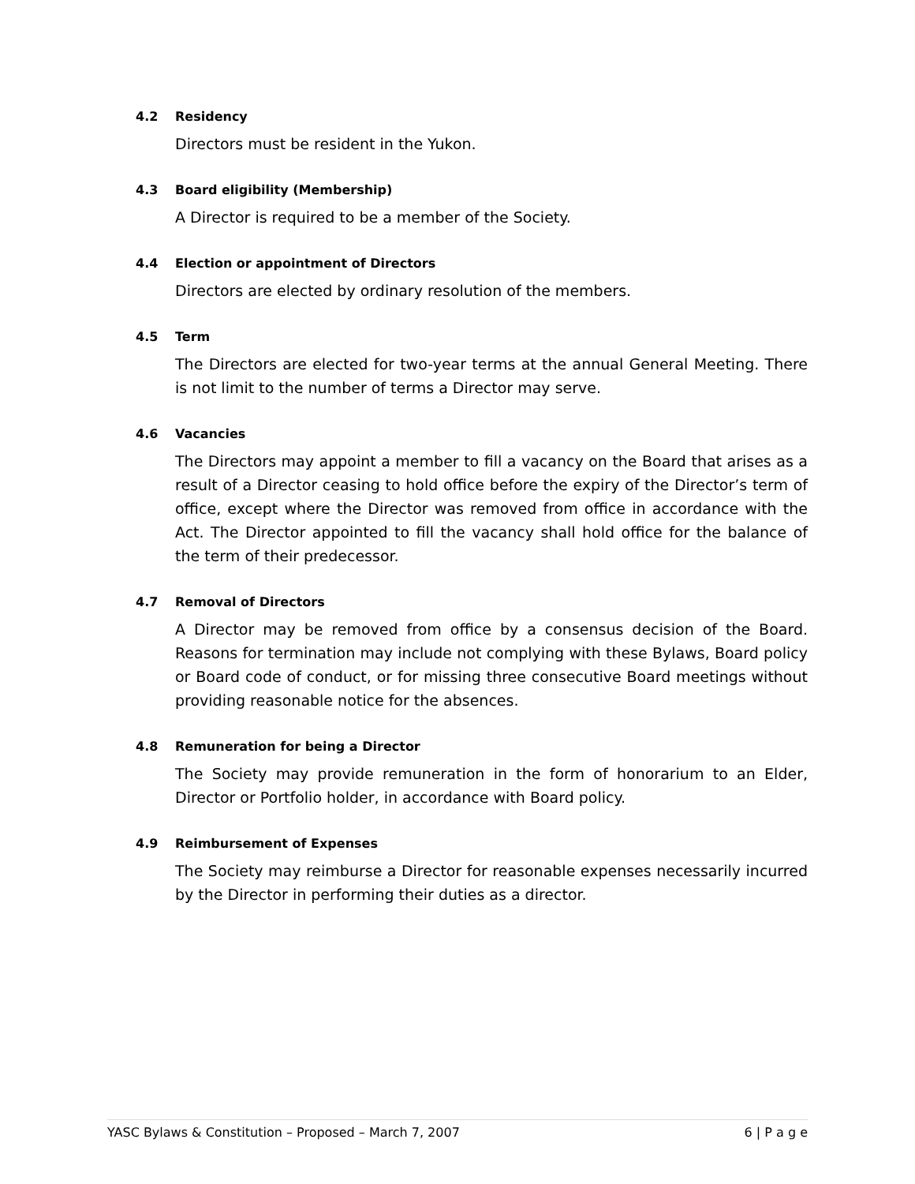4.2 Residency
Directors must be resident in the Yukon.
4.3 Board eligibility (Membership)
A Director is required to be a member of the Society.
4.4 Election or appointment of Directors
Directors are elected by ordinary resolution of the members.
4.5 Term
The Directors are elected for two-year terms at the annual General Meeting. There is not limit to the number of terms a Director may serve.
4.6 Vacancies
The Directors may appoint a member to fill a vacancy on the Board that arises as a result of a Director ceasing to hold office before the expiry of the Director’s term of office, except where the Director was removed from office in accordance with the Act. The Director appointed to fill the vacancy shall hold office for the balance of the term of their predecessor.
4.7 Removal of Directors
A Director may be removed from office by a consensus decision of the Board. Reasons for termination may include not complying with these Bylaws, Board policy or Board code of conduct, or for missing three consecutive Board meetings without providing reasonable notice for the absences.
4.8 Remuneration for being a Director
The Society may provide remuneration in the form of honorarium to an Elder, Director or Portfolio holder, in accordance with Board policy.
4.9 Reimbursement of Expenses
The Society may reimburse a Director for reasonable expenses necessarily incurred by the Director in performing their duties as a director.
YASC Bylaws & Constitution – Proposed – March 7, 2007 6 | P a g e